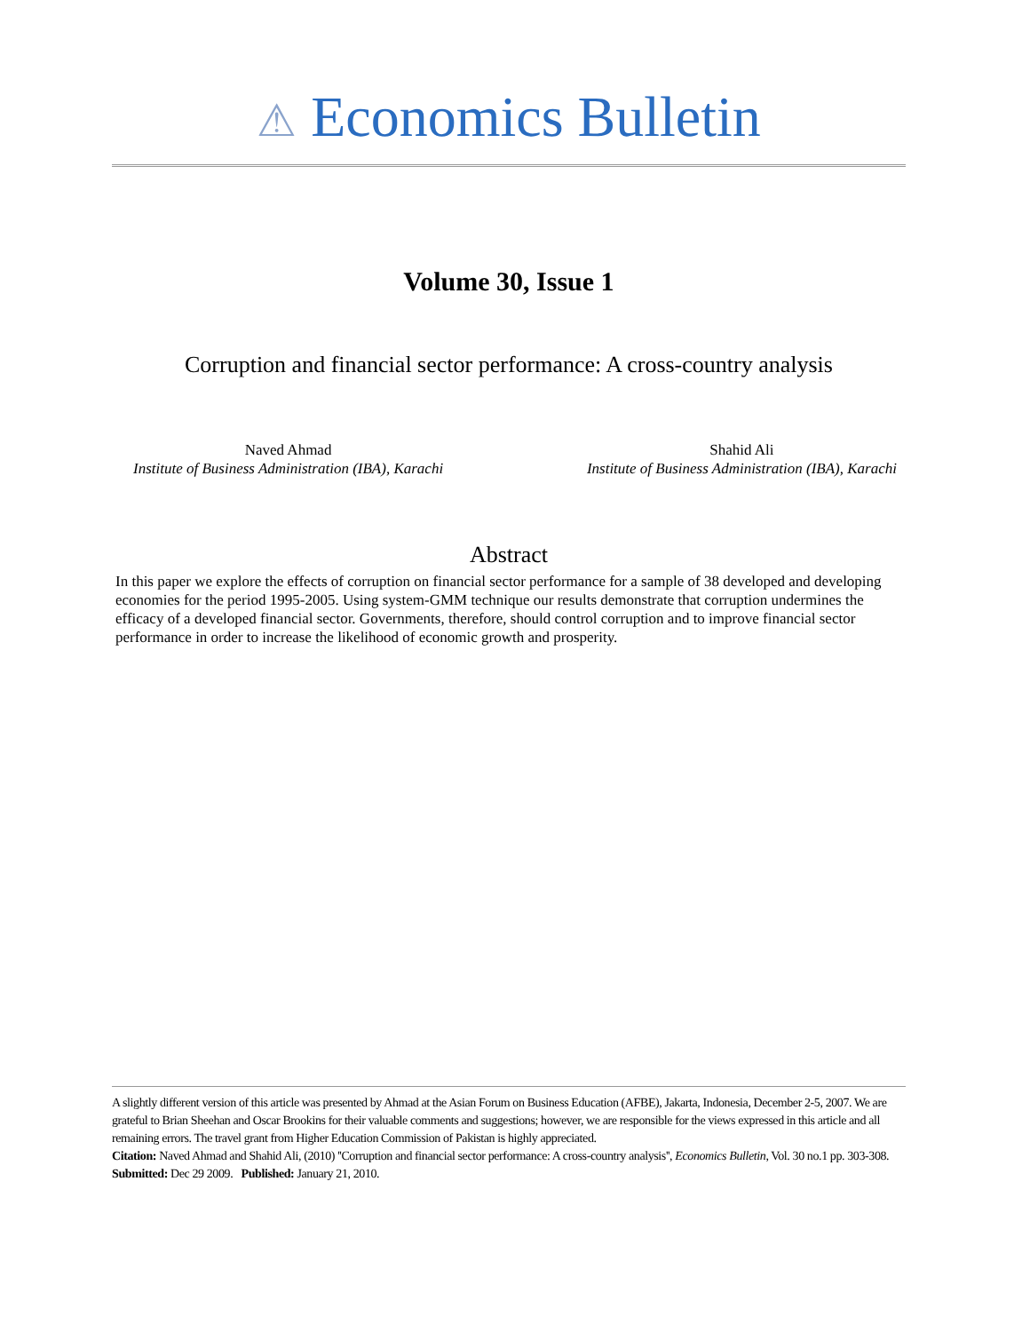⚠ Economics Bulletin
Volume 30, Issue 1
Corruption and financial sector performance: A cross-country analysis
Naved Ahmad
Institute of Business Administration (IBA), Karachi
Shahid Ali
Institute of Business Administration (IBA), Karachi
Abstract
In this paper we explore the effects of corruption on financial sector performance for a sample of 38 developed and developing economies for the period 1995-2005. Using system-GMM technique our results demonstrate that corruption undermines the efficacy of a developed financial sector. Governments, therefore, should control corruption and to improve financial sector performance in order to increase the likelihood of economic growth and prosperity.
A slightly different version of this article was presented by Ahmad at the Asian Forum on Business Education (AFBE), Jakarta, Indonesia, December 2-5, 2007. We are grateful to Brian Sheehan and Oscar Brookins for their valuable comments and suggestions; however, we are responsible for the views expressed in this article and all remaining errors. The travel grant from Higher Education Commission of Pakistan is highly appreciated.
Citation: Naved Ahmad and Shahid Ali, (2010) ''Corruption and financial sector performance: A cross-country analysis'', Economics Bulletin, Vol. 30 no.1 pp. 303-308.
Submitted: Dec 29 2009. Published: January 21, 2010.